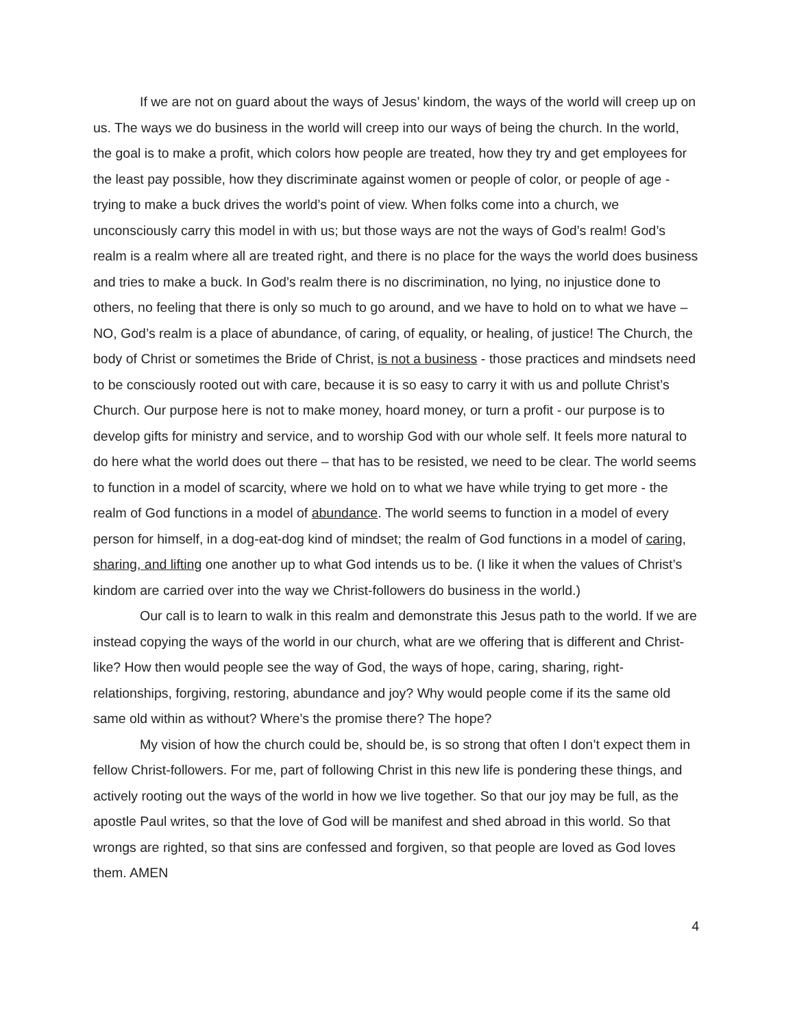If we are not on guard about the ways of Jesus’ kindom, the ways of the world will creep up on us. The ways we do business in the world will creep into our ways of being the church. In the world, the goal is to make a profit, which colors how people are treated, how they try and get employees for the least pay possible, how they discriminate against women or people of color, or people of age - trying to make a buck drives the world’s point of view. When folks come into a church, we unconsciously carry this model in with us; but those ways are not the ways of God’s realm! God’s realm is a realm where all are treated right, and there is no place for the ways the world does business and tries to make a buck. In God’s realm there is no discrimination, no lying, no injustice done to others, no feeling that there is only so much to go around, and we have to hold on to what we have – NO, God’s realm is a place of abundance, of caring, of equality, or healing, of justice! The Church, the body of Christ or sometimes the Bride of Christ, is not a business - those practices and mindsets need to be consciously rooted out with care, because it is so easy to carry it with us and pollute Christ’s Church. Our purpose here is not to make money, hoard money, or turn a profit - our purpose is to develop gifts for ministry and service, and to worship God with our whole self. It feels more natural to do here what the world does out there – that has to be resisted, we need to be clear. The world seems to function in a model of scarcity, where we hold on to what we have while trying to get more - the realm of God functions in a model of abundance. The world seems to function in a model of every person for himself, in a dog-eat-dog kind of mindset; the realm of God functions in a model of caring, sharing, and lifting one another up to what God intends us to be. (I like it when the values of Christ’s kindom are carried over into the way we Christ-followers do business in the world.)
Our call is to learn to walk in this realm and demonstrate this Jesus path to the world. If we are instead copying the ways of the world in our church, what are we offering that is different and Christ-like? How then would people see the way of God, the ways of hope, caring, sharing, right-relationships, forgiving, restoring, abundance and joy? Why would people come if its the same old same old within as without? Where’s the promise there? The hope?
My vision of how the church could be, should be, is so strong that often I don’t expect them in fellow Christ-followers. For me, part of following Christ in this new life is pondering these things, and actively rooting out the ways of the world in how we live together. So that our joy may be full, as the apostle Paul writes, so that the love of God will be manifest and shed abroad in this world. So that wrongs are righted, so that sins are confessed and forgiven, so that people are loved as God loves them. AMEN
4